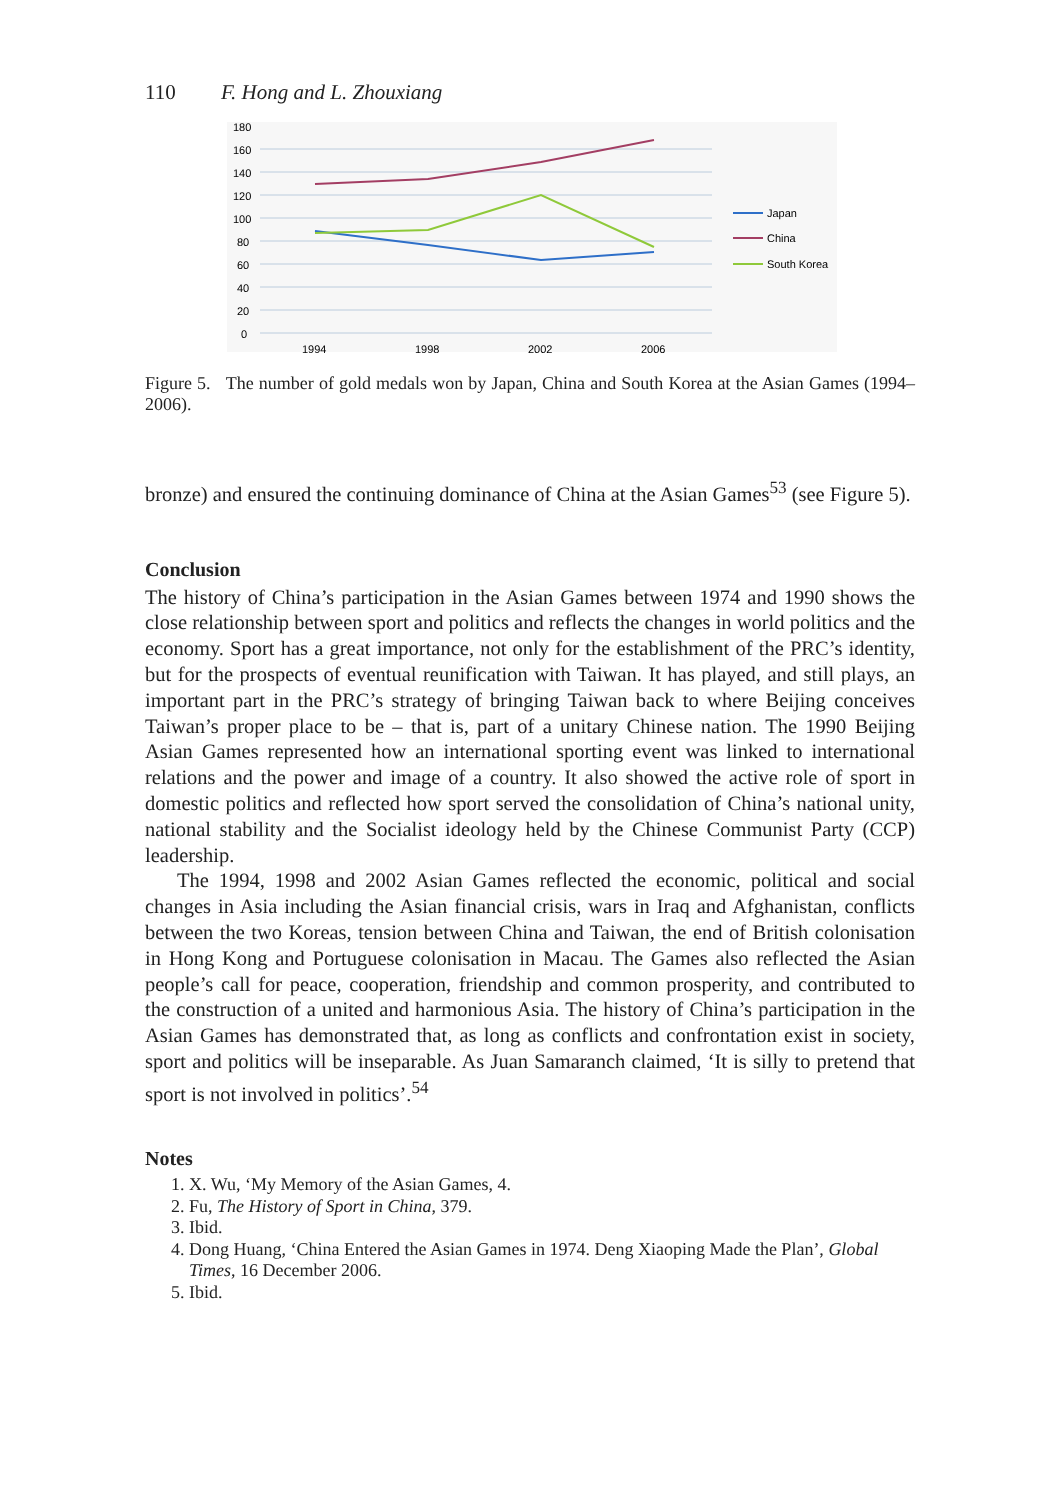110 F. Hong and L. Zhouxiang
180
160
140
120
100
80
60
40
20
0
1994
1998
2002
2006
Japan
China
South Korea
Figure 5. The number of gold medals won by Japan, China and South Korea at the Asian Games (1994–2006).
bronze) and ensured the continuing dominance of China at the Asian Games<sup>53</sup> (see Figure 5).
Conclusion
The history of China’s participation in the Asian Games between 1974 and 1990 shows the close relationship between sport and politics and reflects the changes in world politics and the economy. Sport has a great importance, not only for the establishment of the PRC’s identity, but for the prospects of eventual reunification with Taiwan. It has played, and still plays, an important part in the PRC’s strategy of bringing Taiwan back to where Beijing conceives Taiwan’s proper place to be – that is, part of a unitary Chinese nation. The 1990 Beijing Asian Games represented how an international sporting event was linked to international relations and the power and image of a country. It also showed the active role of sport in domestic politics and reflected how sport served the consolidation of China’s national unity, national stability and the Socialist ideology held by the Chinese Communist Party (CCP) leadership.
The 1994, 1998 and 2002 Asian Games reflected the economic, political and social changes in Asia including the Asian financial crisis, wars in Iraq and Afghanistan, conflicts between the two Koreas, tension between China and Taiwan, the end of British colonisation in Hong Kong and Portuguese colonisation in Macau. The Games also reflected the Asian people’s call for peace, cooperation, friendship and common prosperity, and contributed to the construction of a united and harmonious Asia. The history of China’s participation in the Asian Games has demonstrated that, as long as conflicts and confrontation exist in society, sport and politics will be inseparable. As Juan Samaranch claimed, ‘It is silly to pretend that sport is not involved in politics’.<sup>54</sup>
Notes
1. X. Wu, ‘My Memory of the Asian Games, 4.
2. Fu, The History of Sport in China, 379.
3. Ibid.
4. Dong Huang, ‘China Entered the Asian Games in 1974. Deng Xiaoping Made the Plan’, Global Times, 16 December 2006.
5. Ibid.